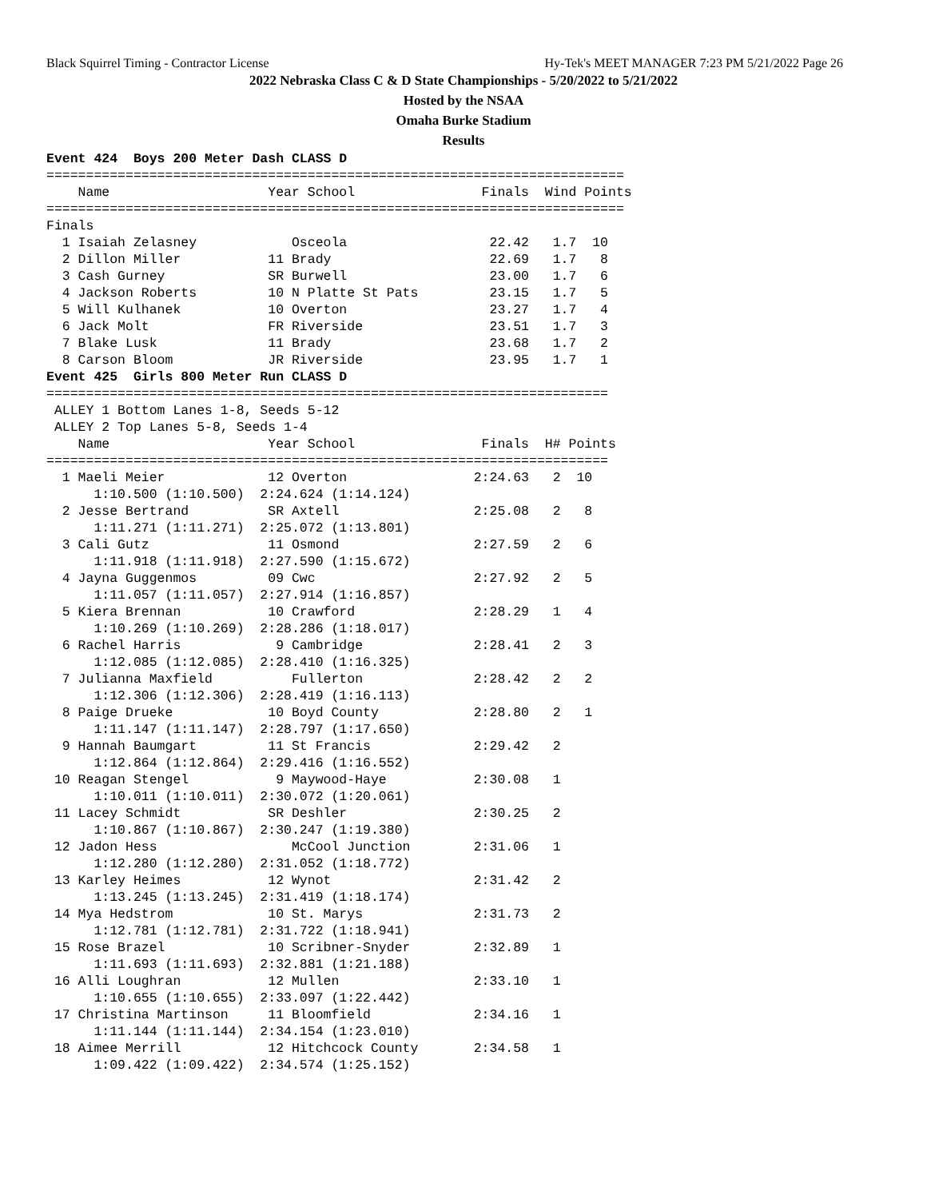Black Squirrel Timing - Contractor License Hy-Tek's MEET MANAGER 7:23 PM 5/21/2022 Page 26
2022 Nebraska Class C & D State Championships - 5/20/2022 to 5/21/2022
Hosted by the NSAA
Omaha Burke Stadium
Results
Event 424  Boys 200 Meter Dash CLASS D
=========================================================================
    Name                    Year School                Finals  Wind Points
=========================================================================
Finals
  1 Isaiah Zelasney            Osceola                  22.42   1.7  10
  2 Dillon Miller           11 Brady                    22.69   1.7   8
  3 Cash Gurney             SR Burwell                  23.00   1.7   6
  4 Jackson Roberts         10 N Platte St Pats         23.15   1.7   5
  5 Will Kulhanek           10 Overton                  23.27   1.7   4
  6 Jack Molt               FR Riverside                23.51   1.7   3
  7 Blake Lusk              11 Brady                    23.68   1.7   2
  8 Carson Bloom            JR Riverside                23.95   1.7   1
Event 425  Girls 800 Meter Run CLASS D
=======================================================================
 ALLEY 1 Bottom Lanes 1-8, Seeds 5-12
 ALLEY 2 Top Lanes 5-8, Seeds 1-4
    Name                    Year School                Finals  H# Points
=======================================================================
  1 Maeli Meier             12 Overton                2:24.63   2  10
      1:10.500 (1:10.500)  2:24.624 (1:14.124)
  2 Jesse Bertrand          SR Axtell                 2:25.08   2   8
      1:11.271 (1:11.271)  2:25.072 (1:13.801)
  3 Cali Gutz               11 Osmond                 2:27.59   2   6
      1:11.918 (1:11.918)  2:27.590 (1:15.672)
  4 Jayna Guggenmos         09 Cwc                    2:27.92   2   5
      1:11.057 (1:11.057)  2:27.914 (1:16.857)
  5 Kiera Brennan           10 Crawford               2:28.29   1   4
      1:10.269 (1:10.269)  2:28.286 (1:18.017)
  6 Rachel Harris            9 Cambridge              2:28.41   2   3
      1:12.085 (1:12.085)  2:28.410 (1:16.325)
  7 Julianna Maxfield          Fullerton              2:28.42   2   2
      1:12.306 (1:12.306)  2:28.419 (1:16.113)
  8 Paige Drueke            10 Boyd County            2:28.80   2   1
      1:11.147 (1:11.147)  2:28.797 (1:17.650)
  9 Hannah Baumgart         11 St Francis             2:29.42   2
      1:12.864 (1:12.864)  2:29.416 (1:16.552)
 10 Reagan Stengel           9 Maywood-Haye           2:30.08   1
      1:10.011 (1:10.011)  2:30.072 (1:20.061)
 11 Lacey Schmidt           SR Deshler                2:30.25   2
      1:10.867 (1:10.867)  2:30.247 (1:19.380)
 12 Jadon Hess                 McCool Junction        2:31.06   1
      1:12.280 (1:12.280)  2:31.052 (1:18.772)
 13 Karley Heimes           12 Wynot                  2:31.42   2
      1:13.245 (1:13.245)  2:31.419 (1:18.174)
 14 Mya Hedstrom            10 St. Marys              2:31.73   2
      1:12.781 (1:12.781)  2:31.722 (1:18.941)
 15 Rose Brazel             10 Scribner-Snyder        2:32.89   1
      1:11.693 (1:11.693)  2:32.881 (1:21.188)
 16 Alli Loughran           12 Mullen                 2:33.10   1
      1:10.655 (1:10.655)  2:33.097 (1:22.442)
 17 Christina Martinson     11 Bloomfield             2:34.16   1
      1:11.144 (1:11.144)  2:34.154 (1:23.010)
 18 Aimee Merrill           12 Hitchcock County       2:34.58   1
      1:09.422 (1:09.422)  2:34.574 (1:25.152)